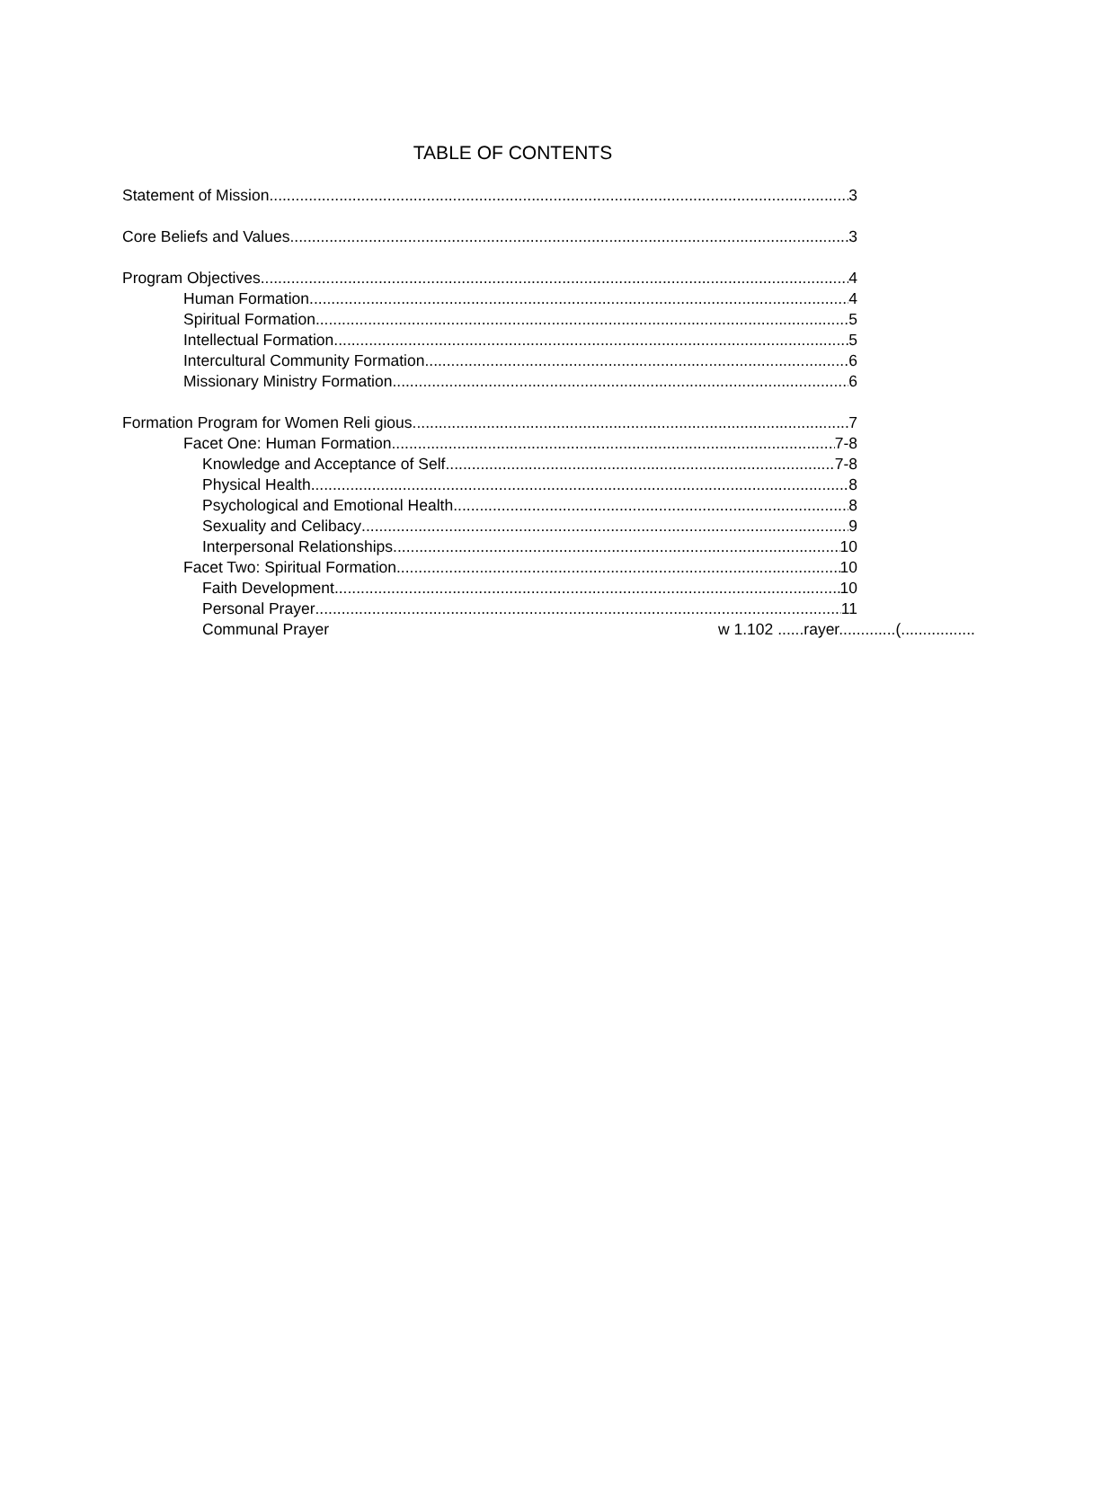TABLE OF CONTENTS
Statement of Mission 3
Core Beliefs and Values 3
Program Objectives 4
Human Formation 4
Spiritual Formation 5
Intellectual Formation 5
Intercultural Community Formation 6
Missionary Ministry Formation 6
Formation Program for Women Reli gious 7
Facet One: Human Formation 7-8
Knowledge and Acceptance of Self 7-8
Physical Health 8
Psychological and Emotional Health 8
Sexuality and Celibacy 9
Interpersonal Relationships 10
Facet Two: Spiritual Formation 10
Faith Development 10
Personal Prayer 11
Communal Prayer w 1.102 ......rayer.............(.................